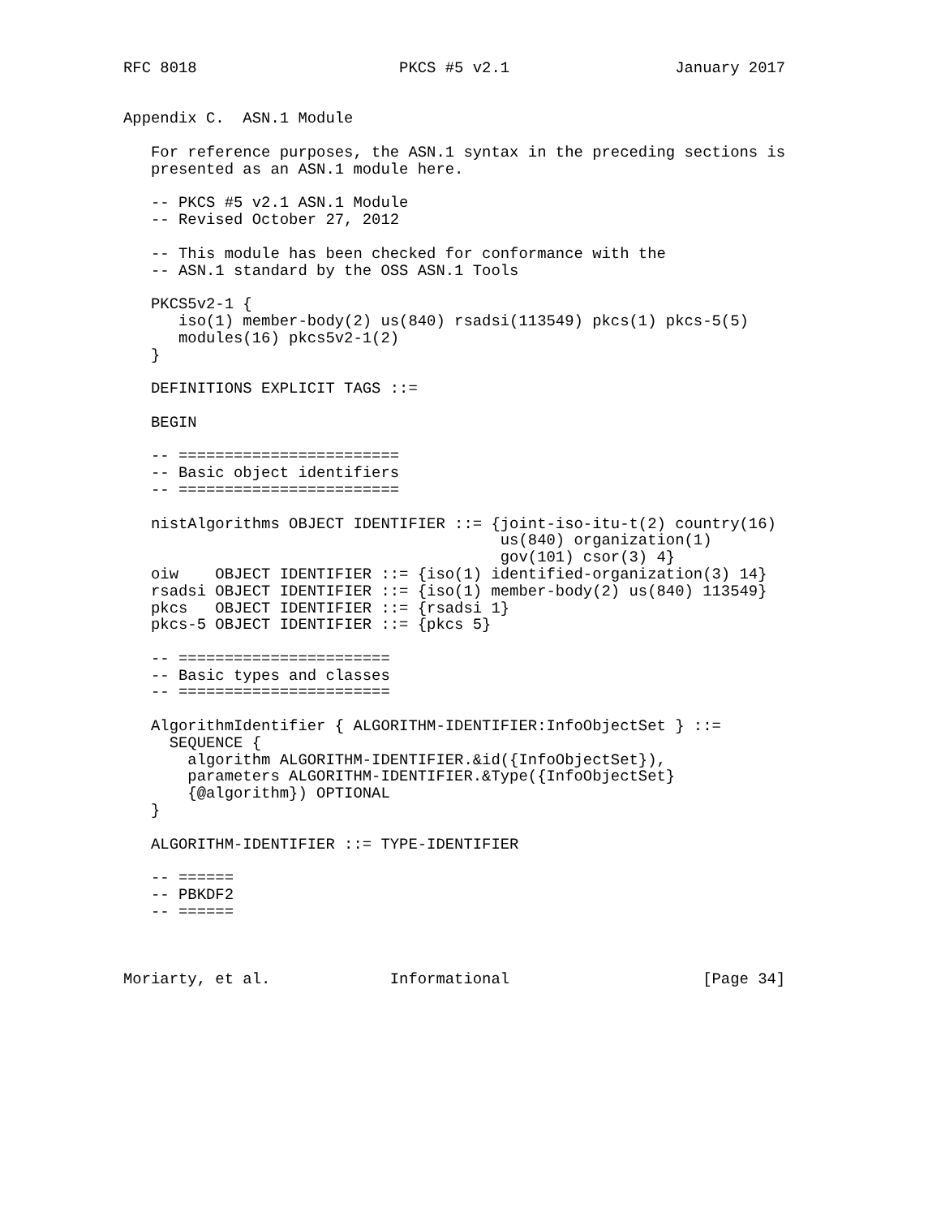RFC 8018                      PKCS #5 v2.1                  January 2017


Appendix C.  ASN.1 Module

   For reference purposes, the ASN.1 syntax in the preceding sections is
   presented as an ASN.1 module here.

   -- PKCS #5 v2.1 ASN.1 Module
   -- Revised October 27, 2012

   -- This module has been checked for conformance with the
   -- ASN.1 standard by the OSS ASN.1 Tools

   PKCS5v2-1 {
      iso(1) member-body(2) us(840) rsadsi(113549) pkcs(1) pkcs-5(5)
      modules(16) pkcs5v2-1(2)
   }

   DEFINITIONS EXPLICIT TAGS ::=

   BEGIN

   -- ========================
   -- Basic object identifiers
   -- ========================

   nistAlgorithms OBJECT IDENTIFIER ::= {joint-iso-itu-t(2) country(16)
                                         us(840) organization(1)
                                         gov(101) csor(3) 4}
   oiw    OBJECT IDENTIFIER ::= {iso(1) identified-organization(3) 14}
   rsadsi OBJECT IDENTIFIER ::= {iso(1) member-body(2) us(840) 113549}
   pkcs   OBJECT IDENTIFIER ::= {rsadsi 1}
   pkcs-5 OBJECT IDENTIFIER ::= {pkcs 5}

   -- =======================
   -- Basic types and classes
   -- =======================

   AlgorithmIdentifier { ALGORITHM-IDENTIFIER:InfoObjectSet } ::=
     SEQUENCE {
       algorithm ALGORITHM-IDENTIFIER.&id({InfoObjectSet}),
       parameters ALGORITHM-IDENTIFIER.&Type({InfoObjectSet}
       {@algorithm}) OPTIONAL
   }

   ALGORITHM-IDENTIFIER ::= TYPE-IDENTIFIER

   -- ======
   -- PBKDF2
   -- ======



Moriarty, et al.             Informational                     [Page 34]